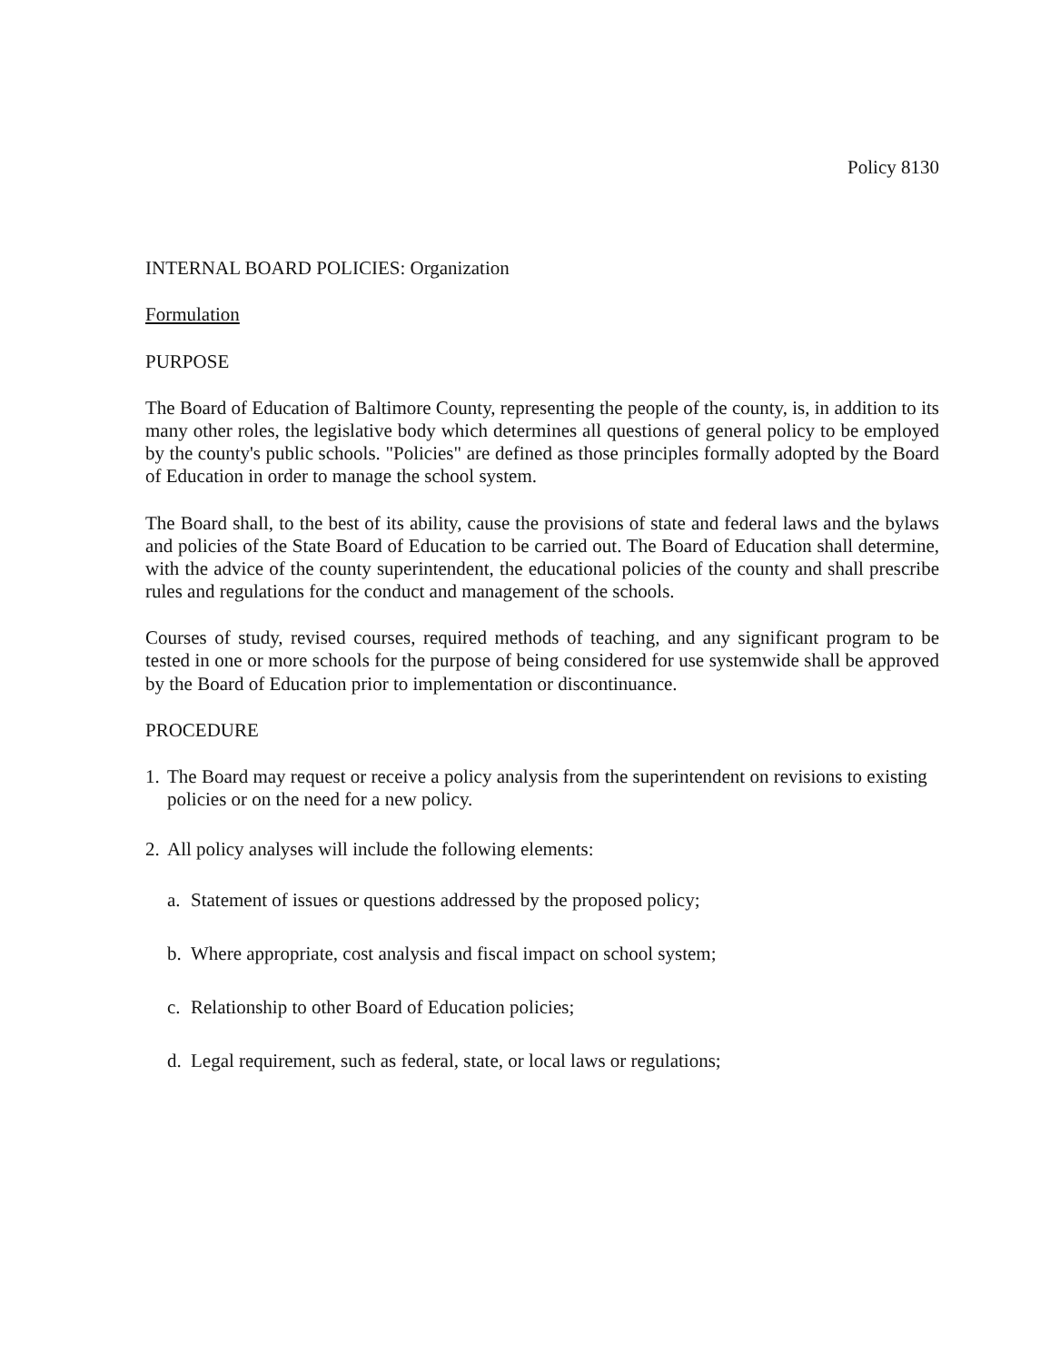Policy 8130
INTERNAL BOARD POLICIES: Organization
Formulation
PURPOSE
The Board of Education of Baltimore County, representing the people of the county, is, in addition to its many other roles, the legislative body which determines all questions of general policy to be employed by the county's public schools. "Policies" are defined as those principles formally adopted by the Board of Education in order to manage the school system.
The Board shall, to the best of its ability, cause the provisions of state and federal laws and the bylaws and policies of the State Board of Education to be carried out. The Board of Education shall determine, with the advice of the county superintendent, the educational policies of the county and shall prescribe rules and regulations for the conduct and management of the schools.
Courses of study, revised courses, required methods of teaching, and any significant program to be tested in one or more schools for the purpose of being considered for use systemwide shall be approved by the Board of Education prior to implementation or discontinuance.
PROCEDURE
1.
The Board may request or receive a policy analysis from the superintendent on revisions to existing policies or on the need for a new policy.
2.
All policy analyses will include the following elements:
a. Statement of issues or questions addressed by the proposed policy;
b. Where appropriate, cost analysis and fiscal impact on school system;
c. Relationship to other Board of Education policies;
d. Legal requirement, such as federal, state, or local laws or regulations;